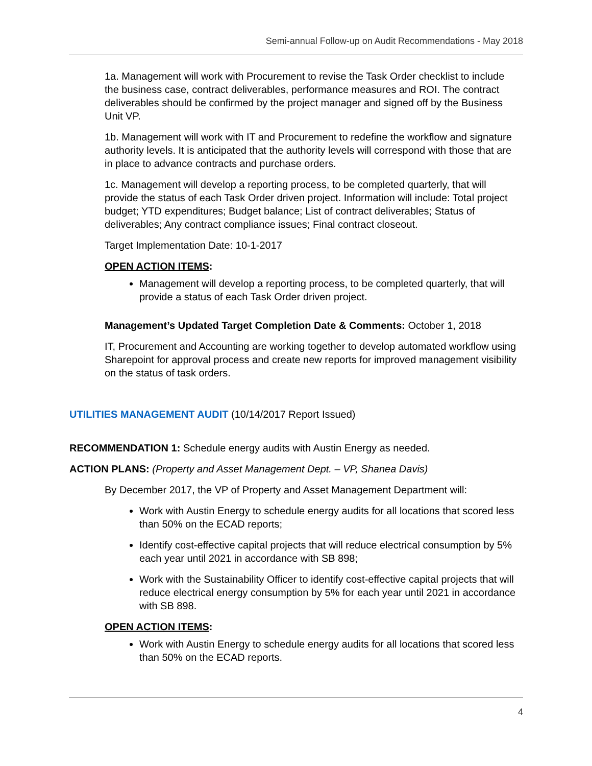Semi-annual Follow-up on Audit Recommendations - May 2018
1a. Management will work with Procurement to revise the Task Order checklist to include the business case, contract deliverables, performance measures and ROI. The contract deliverables should be confirmed by the project manager and signed off by the Business Unit VP.
1b. Management will work with IT and Procurement to redefine the workflow and signature authority levels. It is anticipated that the authority levels will correspond with those that are in place to advance contracts and purchase orders.
1c. Management will develop a reporting process, to be completed quarterly, that will provide the status of each Task Order driven project. Information will include: Total project budget; YTD expenditures; Budget balance; List of contract deliverables; Status of deliverables; Any contract compliance issues; Final contract closeout.
Target Implementation Date: 10-1-2017
OPEN ACTION ITEMS:
Management will develop a reporting process, to be completed quarterly, that will provide a status of each Task Order driven project.
Management’s Updated Target Completion Date & Comments: October 1, 2018
IT, Procurement and Accounting are working together to develop automated workflow using Sharepoint for approval process and create new reports for improved management visibility on the status of task orders.
UTILITIES MANAGEMENT AUDIT (10/14/2017 Report Issued)
RECOMMENDATION 1: Schedule energy audits with Austin Energy as needed.
ACTION PLANS: (Property and Asset Management Dept. – VP, Shanea Davis)
By December 2017, the VP of Property and Asset Management Department will:
Work with Austin Energy to schedule energy audits for all locations that scored less than 50% on the ECAD reports;
Identify cost-effective capital projects that will reduce electrical consumption by 5% each year until 2021 in accordance with SB 898;
Work with the Sustainability Officer to identify cost-effective capital projects that will reduce electrical energy consumption by 5% for each year until 2021 in accordance with SB 898.
OPEN ACTION ITEMS:
Work with Austin Energy to schedule energy audits for all locations that scored less than 50% on the ECAD reports.
4